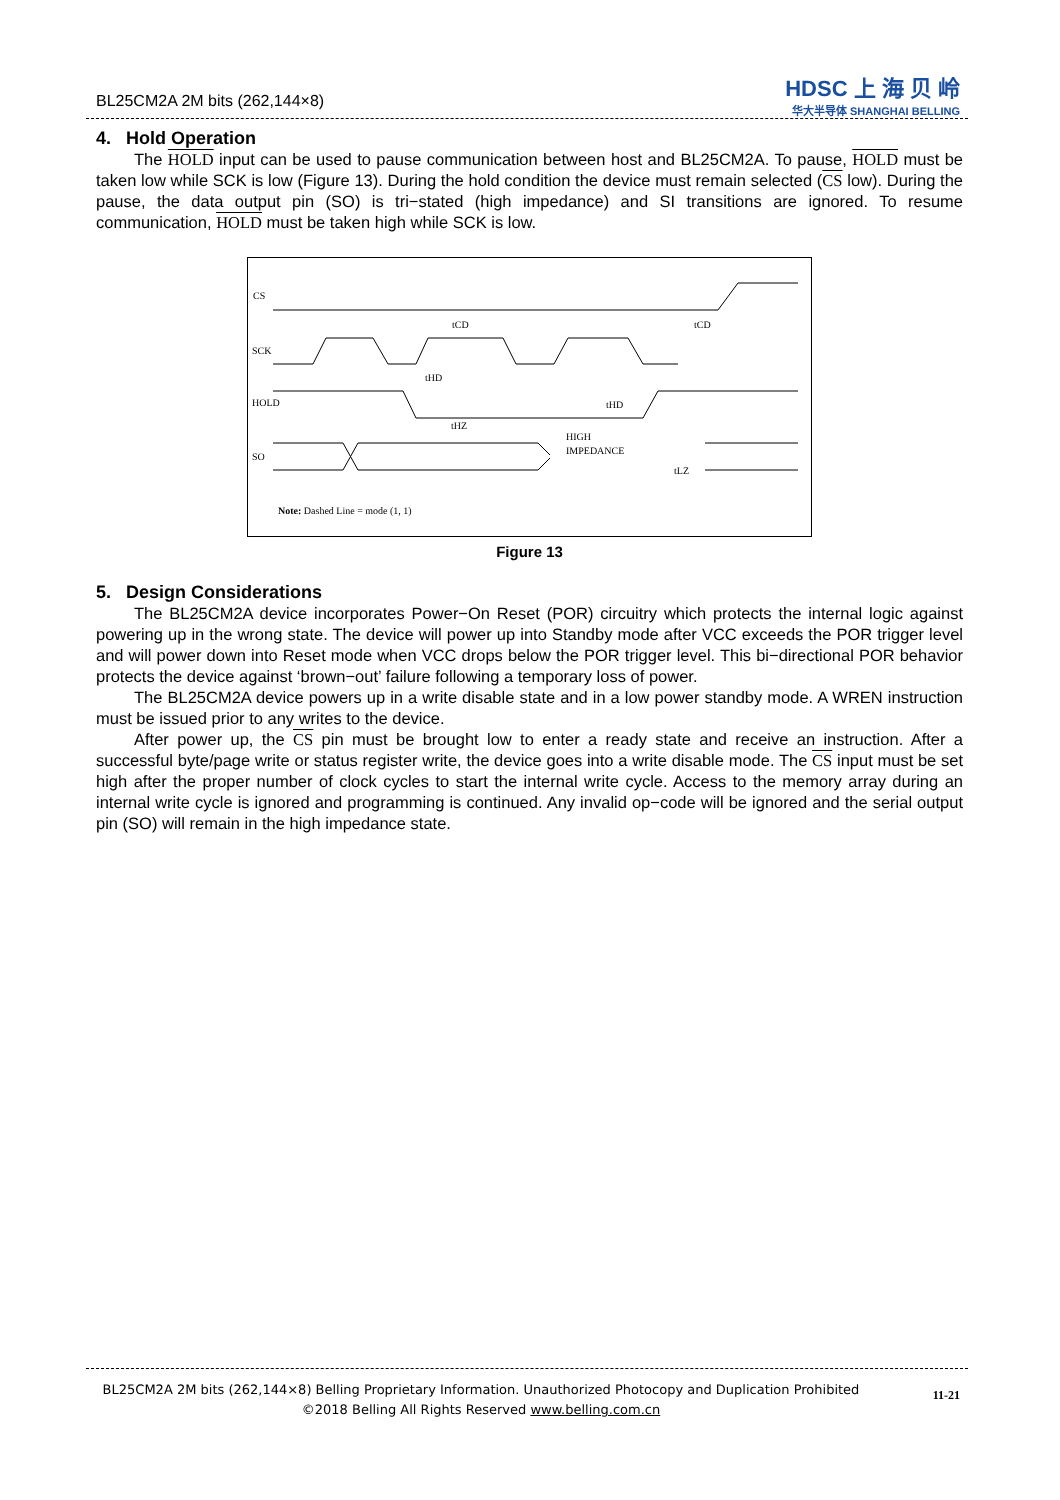BL25CM2A 2M bits (262,144×8)
HDSC 上 海 贝 岭
华大半导体 SHANGHAI BELLING
4. Hold Operation
The HOLD input can be used to pause communication between host and BL25CM2A. To pause, HOLD must be taken low while SCK is low (Figure 13). During the hold condition the device must remain selected (CS low). During the pause, the data output pin (SO) is tri−stated (high impedance) and SI transitions are ignored. To resume communication, HOLD must be taken high while SCK is low.
CS
SCK
HOLD
SO
tHZ
HIGH
IMPEDANCE
tCD
tCD
tHD
tHD
tLZ
Note: Dashed Line = mode (1, 1)
Figure 13
5. Design Considerations
The BL25CM2A device incorporates Power−On Reset (POR) circuitry which protects the internal logic against powering up in the wrong state. The device will power up into Standby mode after VCC exceeds the POR trigger level and will power down into Reset mode when VCC drops below the POR trigger level. This bi−directional POR behavior protects the device against ‘brown−out’ failure following a temporary loss of power.
The BL25CM2A device powers up in a write disable state and in a low power standby mode. A WREN instruction must be issued prior to any writes to the device.
After power up, the CS pin must be brought low to enter a ready state and receive an instruction. After a successful byte/page write or status register write, the device goes into a write disable mode. The CS input must be set high after the proper number of clock cycles to start the internal write cycle. Access to the memory array during an internal write cycle is ignored and programming is continued. Any invalid op−code will be ignored and the serial output pin (SO) will remain in the high impedance state.
BL25CM2A 2M bits (262,144×8) Belling Proprietary Information. Unauthorized Photocopy and Duplication Prohibited
©2018 Belling All Rights Reserved www.belling.com.cn
11-21